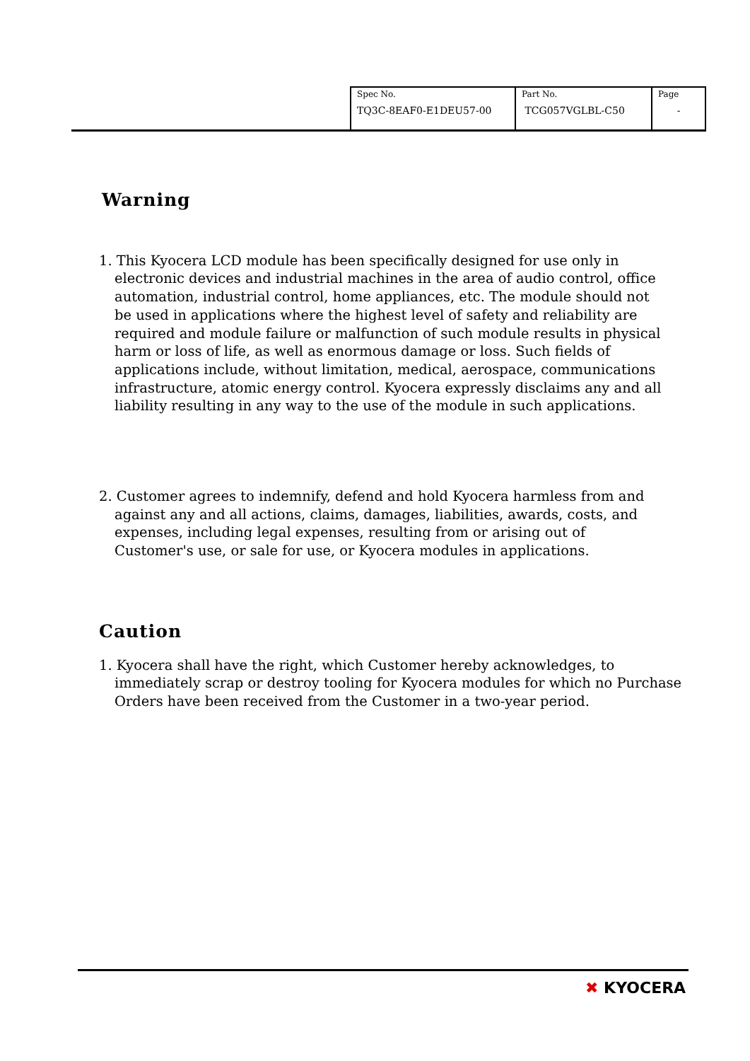| Spec No. TQ3C-8EAF0-E1DEU57-00 | Part No. TCG057VGLBL-C50 | Page - |
Warning
1. This Kyocera LCD module has been specifically designed for use only in electronic devices and industrial machines in the area of audio control, office automation, industrial control, home appliances, etc. The module should not be used in applications where the highest level of safety and reliability are required and module failure or malfunction of such module results in physical harm or loss of life, as well as enormous damage or loss. Such fields of applications include, without limitation, medical, aerospace, communications infrastructure, atomic energy control. Kyocera expressly disclaims any and all liability resulting in any way to the use of the module in such applications.
2. Customer agrees to indemnify, defend and hold Kyocera harmless from and against any and all actions, claims, damages, liabilities, awards, costs, and expenses, including legal expenses, resulting from or arising out of Customer's use, or sale for use, or Kyocera modules in applications.
Caution
1. Kyocera shall have the right, which Customer hereby acknowledges, to immediately scrap or destroy tooling for Kyocera modules for which no Purchase Orders have been received from the Customer in a two-year period.
✖ KYOCERA